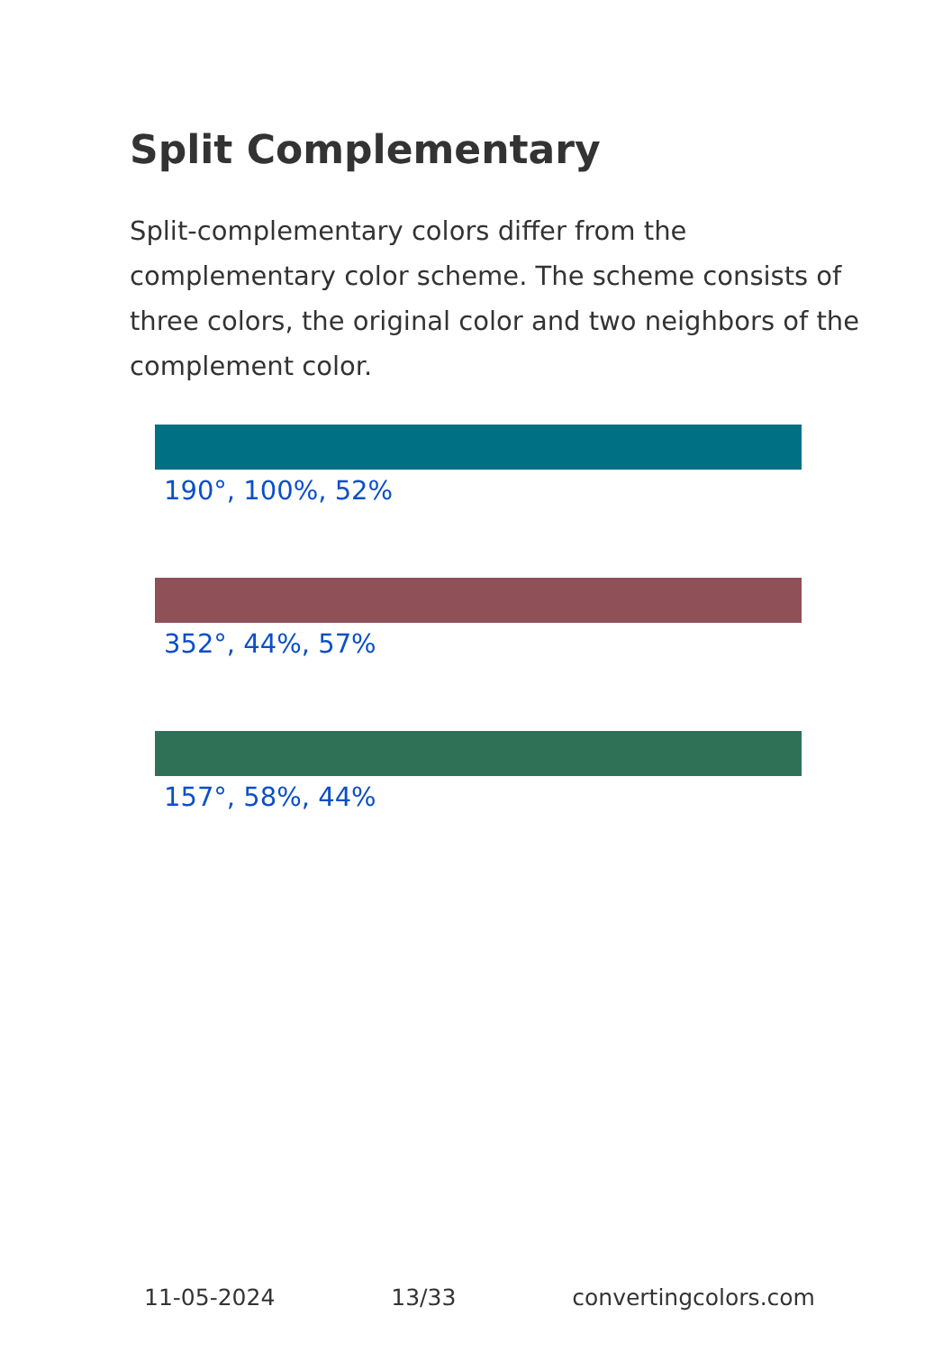Split Complementary
Split-complementary colors differ from the complementary color scheme. The scheme consists of three colors, the original color and two neighbors of the complement color.
190°, 100%, 52%
352°, 44%, 57%
157°, 58%, 44%
11-05-2024 13/33 convertingcolors.com